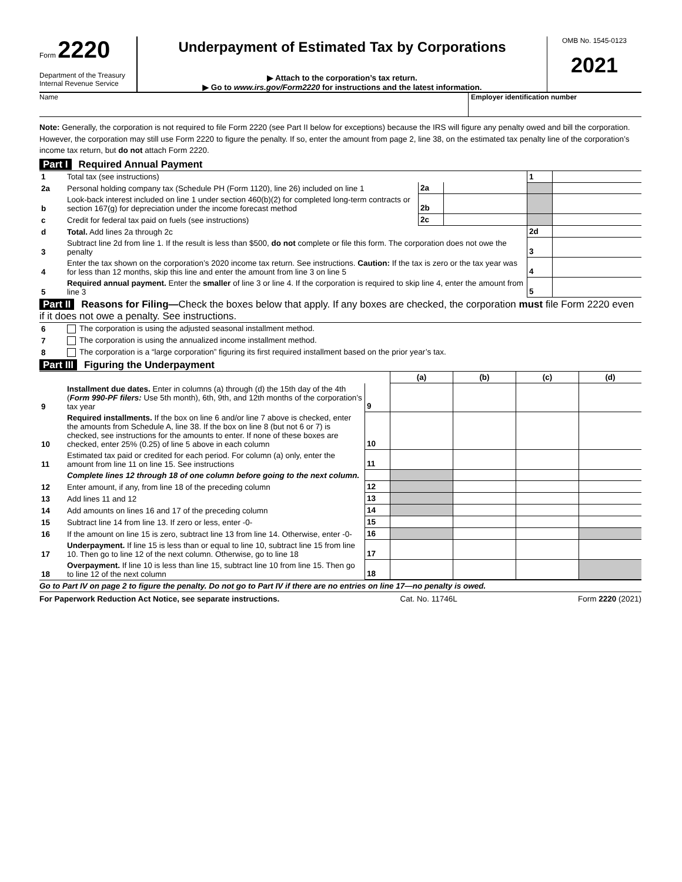Form 2220
Department of the Treasury
Internal Revenue Service
Underpayment of Estimated Tax by Corporations
▶ Attach to the corporation’s tax return.
▶ Go to www.irs.gov/Form2220 for instructions and the latest information.
OMB No. 1545-0123
2021
Name Employer identification number
Note: Generally, the corporation is not required to file Form 2220 (see Part II below for exceptions) because the IRS will figure any penalty owed and bill the corporation. However, the corporation may still use Form 2220 to figure the penalty. If so, enter the amount from page 2, line 38, on the estimated tax penalty line of the corporation’s income tax return, but do not attach Form 2220.
Part I Required Annual Payment
| 1 | Total tax (see instructions) | | | 1 | |
| 2a | Personal holding company tax (Schedule PH (Form 1120), line 26) included on line 1 | 2a | | | |
| b | Look-back interest included on line 1 under section 460(b)(2) for completed long-term contracts or section 167(g) for depreciation under the income forecast method | 2b | | | |
| c | Credit for federal tax paid on fuels (see instructions) | 2c | | | |
| d | Total. Add lines 2a through 2c | | | 2d | |
| 3 | Subtract line 2d from line 1. If the result is less than $500, do not complete or file this form. The corporation does not owe the penalty | | | 3 | |
| 4 | Enter the tax shown on the corporation’s 2020 income tax return. See instructions. Caution: If the tax is zero or the tax year was for less than 12 months, skip this line and enter the amount from line 3 on line 5 | | | 4 | |
| 5 | Required annual payment. Enter the smaller of line 3 or line 4. If the corporation is required to skip line 4, enter the amount from line 3 | | | 5 | |
Part II Reasons for Filing—Check the boxes below that apply. If any boxes are checked, the corporation must file Form 2220 even if it does not owe a penalty. See instructions.
| 6 | The corporation is using the adjusted seasonal installment method. |
| 7 | The corporation is using the annualized income installment method. |
| 8 | The corporation is a “large corporation” figuring its first required installment based on the prior year’s tax. |
Part III Figuring the Underpayment
| | | | (a) | (b) | (c) | (d) |
| --- | --- | --- | --- | --- | --- | --- |
| 9 | Installment due dates. Enter in columns (a) through (d) the 15th day of the 4th ( Form 990-PF filers: Use 5th month), 6th, 9th, and 12th months of the corporation’s tax year | 9 | | | | |
| 10 | Required installments. If the box on line 6 and/or line 7 above is checked, enter the amounts from Schedule A, line 38. If the box on line 8 (but not 6 or 7) is checked, see instructions for the amounts to enter. If none of these boxes are checked, enter 25% (0.25) of line 5 above in each column | 10 | | | | |
| 11 | Estimated tax paid or credited for each period. For column (a) only, enter the amount from line 11 on line 15. See instructions | 11 | | | | |
| | Complete lines 12 through 18 of one column before going to the next column. | | | | | |
| 12 | Enter amount, if any, from line 18 of the preceding column | 12 | | | | |
| 13 | Add lines 11 and 12 | 13 | | | | |
| 14 | Add amounts on lines 16 and 17 of the preceding column | 14 | | | | |
| 15 | Subtract line 14 from line 13. If zero or less, enter -0- | 15 | | | | |
| 16 | If the amount on line 15 is zero, subtract line 13 from line 14. Otherwise, enter -0- | 16 | | | | |
| 17 | Underpayment. If line 15 is less than or equal to line 10, subtract line 15 from line 10. Then go to line 12 of the next column. Otherwise, go to line 18 | 17 | | | | |
| 18 | Overpayment. If line 10 is less than line 15, subtract line 10 from line 15. Then go to line 12 of the next column | 18 | | | | |
Go to Part IV on page 2 to figure the penalty. Do not go to Part IV if there are no entries on line 17—no penalty is owed.
For Paperwork Reduction Act Notice, see separate instructions. Cat. No. 11746L Form 2220 (2021)